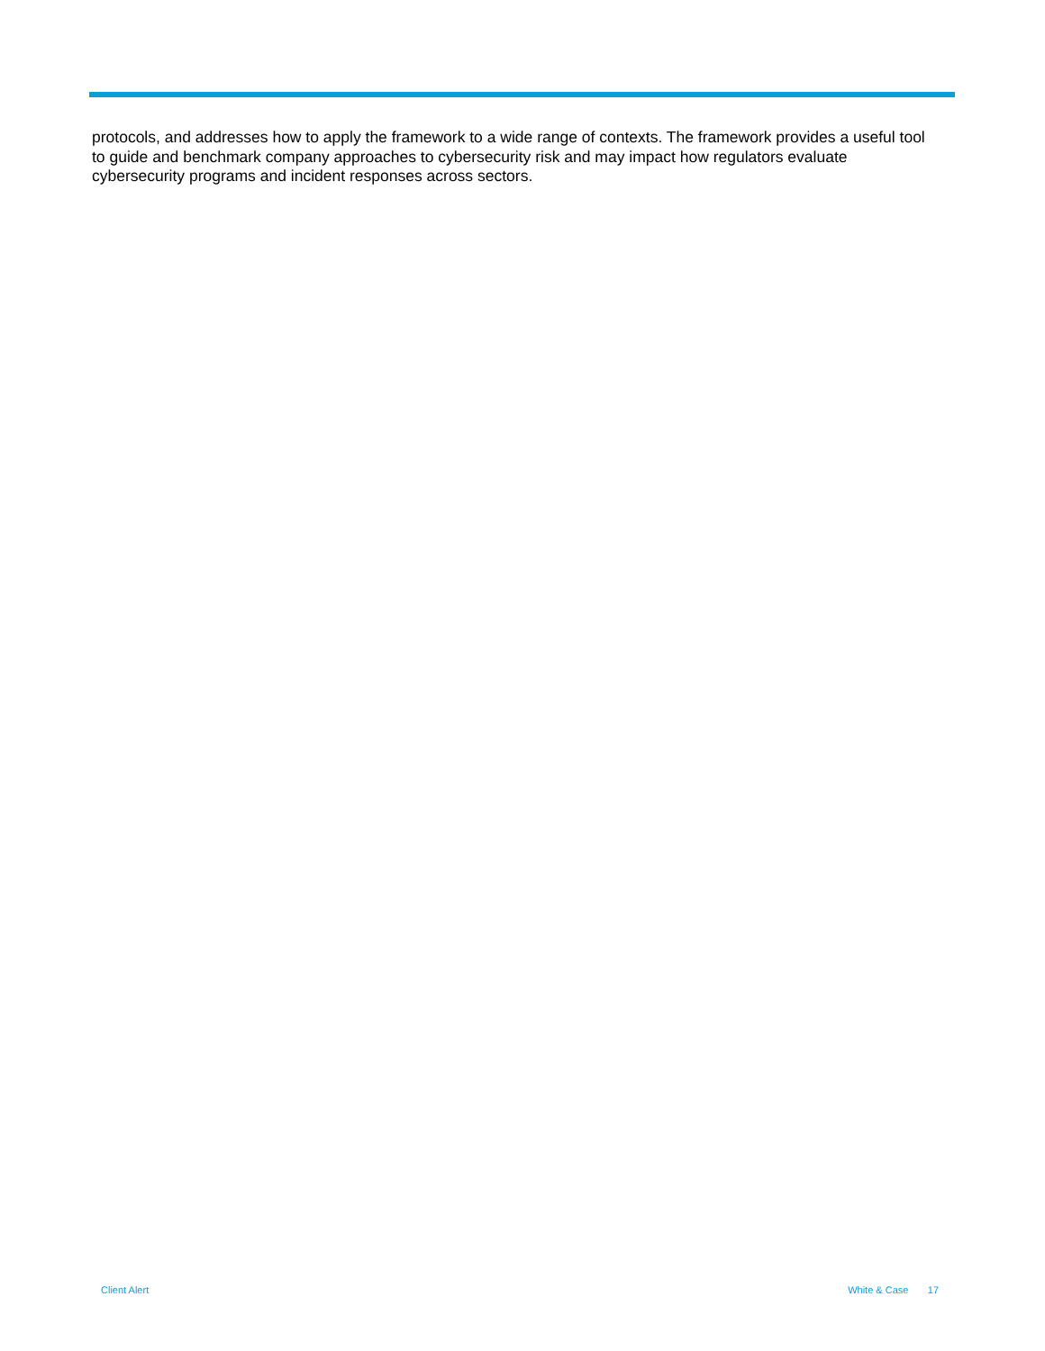protocols, and addresses how to apply the framework to a wide range of contexts. The framework provides a useful tool to guide and benchmark company approaches to cybersecurity risk and may impact how regulators evaluate cybersecurity programs and incident responses across sectors.
Client Alert White & Case 17